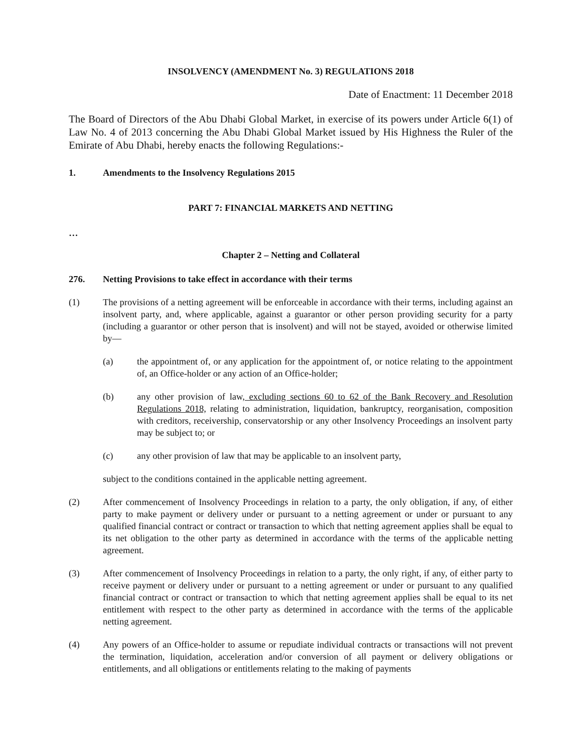INSOLVENCY (AMENDMENT No. 3) REGULATIONS 2018
Date of Enactment: 11 December 2018
The Board of Directors of the Abu Dhabi Global Market, in exercise of its powers under Article 6(1) of Law No. 4 of 2013 concerning the Abu Dhabi Global Market issued by His Highness the Ruler of the Emirate of Abu Dhabi, hereby enacts the following Regulations:-
1. Amendments to the Insolvency Regulations 2015
PART 7: FINANCIAL MARKETS AND NETTING
…
Chapter 2 – Netting and Collateral
276. Netting Provisions to take effect in accordance with their terms
(1) The provisions of a netting agreement will be enforceable in accordance with their terms, including against an insolvent party, and, where applicable, against a guarantor or other person providing security for a party (including a guarantor or other person that is insolvent) and will not be stayed, avoided or otherwise limited by—
(a) the appointment of, or any application for the appointment of, or notice relating to the appointment of, an Office-holder or any action of an Office-holder;
(b) any other provision of law, excluding sections 60 to 62 of the Bank Recovery and Resolution Regulations 2018, relating to administration, liquidation, bankruptcy, reorganisation, composition with creditors, receivership, conservatorship or any other Insolvency Proceedings an insolvent party may be subject to; or
(c) any other provision of law that may be applicable to an insolvent party,
subject to the conditions contained in the applicable netting agreement.
(2) After commencement of Insolvency Proceedings in relation to a party, the only obligation, if any, of either party to make payment or delivery under or pursuant to a netting agreement or under or pursuant to any qualified financial contract or contract or transaction to which that netting agreement applies shall be equal to its net obligation to the other party as determined in accordance with the terms of the applicable netting agreement.
(3) After commencement of Insolvency Proceedings in relation to a party, the only right, if any, of either party to receive payment or delivery under or pursuant to a netting agreement or under or pursuant to any qualified financial contract or contract or transaction to which that netting agreement applies shall be equal to its net entitlement with respect to the other party as determined in accordance with the terms of the applicable netting agreement.
(4) Any powers of an Office-holder to assume or repudiate individual contracts or transactions will not prevent the termination, liquidation, acceleration and/or conversion of all payment or delivery obligations or entitlements, and all obligations or entitlements relating to the making of payments